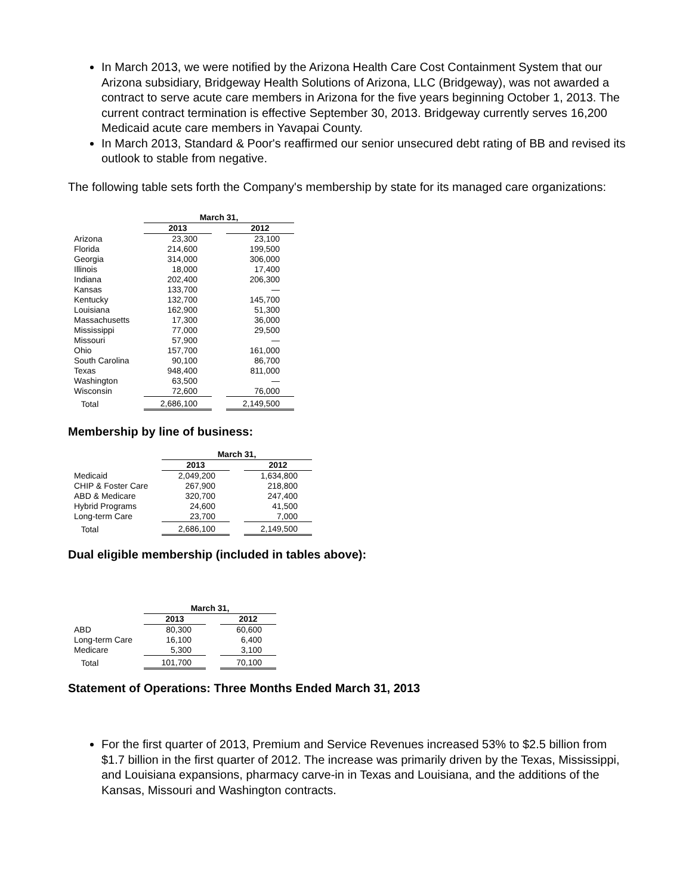In March 2013, we were notified by the Arizona Health Care Cost Containment System that our Arizona subsidiary, Bridgeway Health Solutions of Arizona, LLC (Bridgeway), was not awarded a contract to serve acute care members in Arizona for the five years beginning October 1, 2013. The current contract termination is effective September 30, 2013. Bridgeway currently serves 16,200 Medicaid acute care members in Yavapai County.
In March 2013, Standard & Poor's reaffirmed our senior unsecured debt rating of BB and revised its outlook to stable from negative.
The following table sets forth the Company's membership by state for its managed care organizations:
| | March 31, | | |
| --- | --- | --- | --- |
| | 2013 | | 2012 |
| Arizona | 23,300 | | 23,100 |
| Florida | 214,600 | | 199,500 |
| Georgia | 314,000 | | 306,000 |
| Illinois | 18,000 | | 17,400 |
| Indiana | 202,400 | | 206,300 |
| Kansas | 133,700 | | — |
| Kentucky | 132,700 | | 145,700 |
| Louisiana | 162,900 | | 51,300 |
| Massachusetts | 17,300 | | 36,000 |
| Mississippi | 77,000 | | 29,500 |
| Missouri | 57,900 | | — |
| Ohio | 157,700 | | 161,000 |
| South Carolina | 90,100 | | 86,700 |
| Texas | 948,400 | | 811,000 |
| Washington | 63,500 | | — |
| Wisconsin | 72,600 | | 76,000 |
| Total | 2,686,100 | | 2,149,500 |
Membership by line of business:
| | March 31, | | |
| --- | --- | --- | --- |
| | 2013 | | 2012 |
| Medicaid | 2,049,200 | | 1,634,800 |
| CHIP & Foster Care | 267,900 | | 218,800 |
| ABD & Medicare | 320,700 | | 247,400 |
| Hybrid Programs | 24,600 | | 41,500 |
| Long-term Care | 23,700 | | 7,000 |
| Total | 2,686,100 | | 2,149,500 |
Dual eligible membership (included in tables above):
| | March 31, | | |
| --- | --- | --- | --- |
| | 2013 | | 2012 |
| ABD | 80,300 | | 60,600 |
| Long-term Care | 16,100 | | 6,400 |
| Medicare | 5,300 | | 3,100 |
| Total | 101,700 | | 70,100 |
Statement of Operations: Three Months Ended March 31, 2013
For the first quarter of 2013, Premium and Service Revenues increased 53% to $2.5 billion from $1.7 billion in the first quarter of 2012. The increase was primarily driven by the Texas, Mississippi, and Louisiana expansions, pharmacy carve-in in Texas and Louisiana, and the additions of the Kansas, Missouri and Washington contracts.